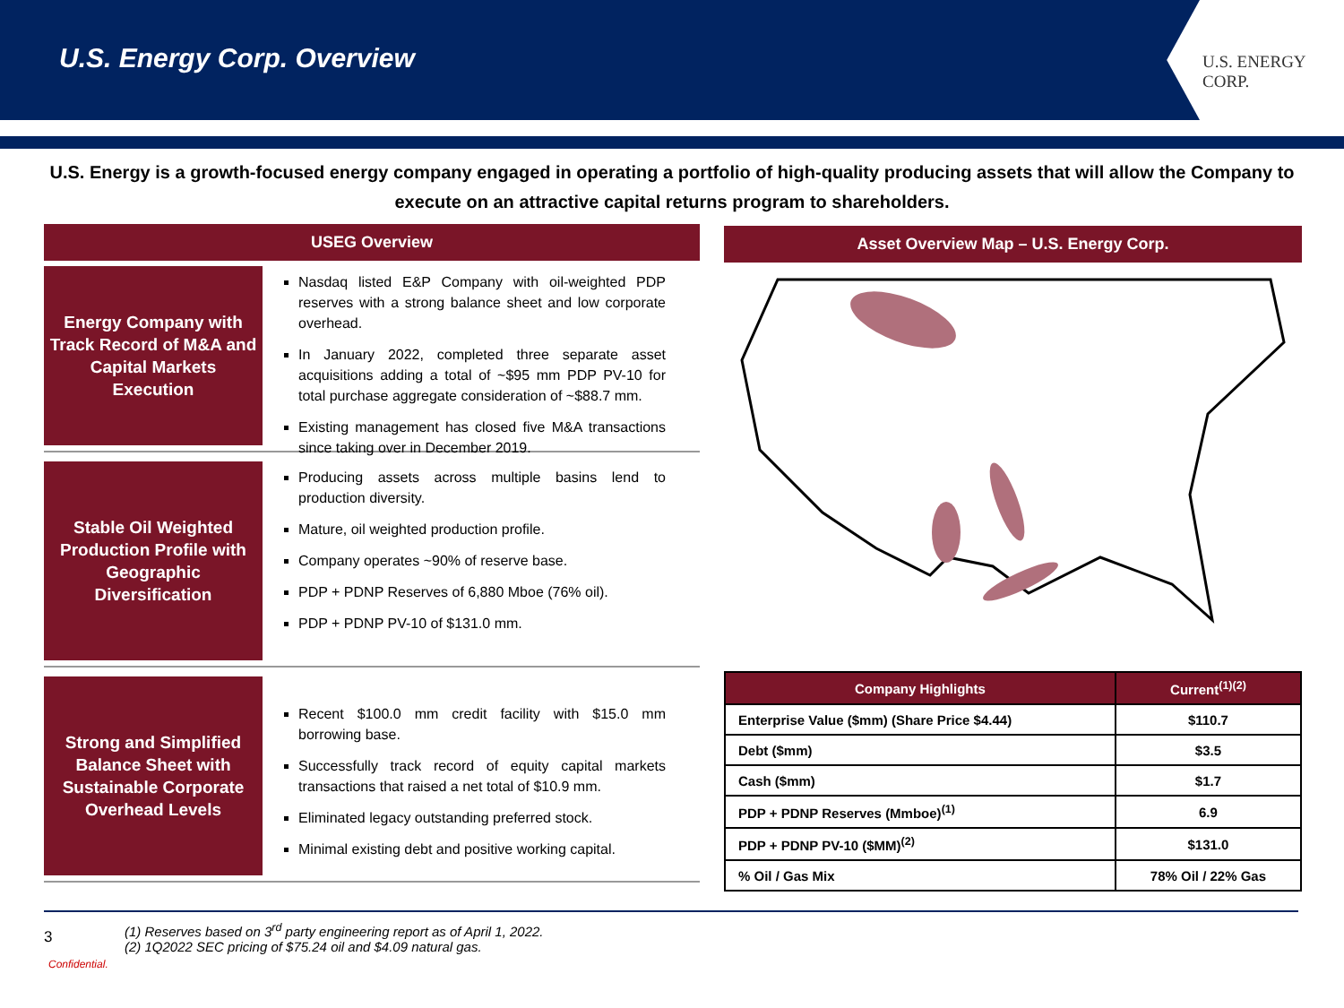U.S. Energy Corp. Overview
U.S. ENERGY CORP.
U.S. Energy is a growth-focused energy company engaged in operating a portfolio of high-quality producing assets that will allow the Company to execute on an attractive capital returns program to shareholders.
USEG Overview
Energy Company with Track Record of M&A and Capital Markets Execution
Nasdaq listed E&P Company with oil-weighted PDP reserves with a strong balance sheet and low corporate overhead.
In January 2022, completed three separate asset acquisitions adding a total of ~$95 mm PDP PV-10 for total purchase aggregate consideration of ~$88.7 mm.
Existing management has closed five M&A transactions since taking over in December 2019.
Stable Oil Weighted Production Profile with Geographic Diversification
Producing assets across multiple basins lend to production diversity.
Mature, oil weighted production profile.
Company operates ~90% of reserve base.
PDP + PDNP Reserves of 6,880 Mboe (76% oil).
PDP + PDNP PV-10 of $131.0 mm.
Strong and Simplified Balance Sheet with Sustainable Corporate Overhead Levels
Recent $100.0 mm credit facility with $15.0 mm borrowing base.
Successfully track record of equity capital markets transactions that raised a net total of $10.9 mm.
Eliminated legacy outstanding preferred stock.
Minimal existing debt and positive working capital.
Asset Overview Map – U.S. Energy Corp.
| Company Highlights | Current<sup>(1)(2)</sup> |
| --- | --- |
| Enterprise Value ($mm) (Share Price $4.44) | $110.7 |
| Debt ($mm) | $3.5 |
| Cash ($mm) | $1.7 |
| PDP + PDNP Reserves (Mmboe)<sup>(1)</sup> | 6.9 |
| PDP + PDNP PV-10 ($MM)<sup>(2)</sup> | $131.0 |
| % Oil / Gas Mix | 78% Oil / 22% Gas |
3
(1) Reserves based on 3<sup>rd</sup> party engineering report as of April 1, 2022.
(2) 1Q2022 SEC pricing of $75.24 oil and $4.09 natural gas.
Confidential.